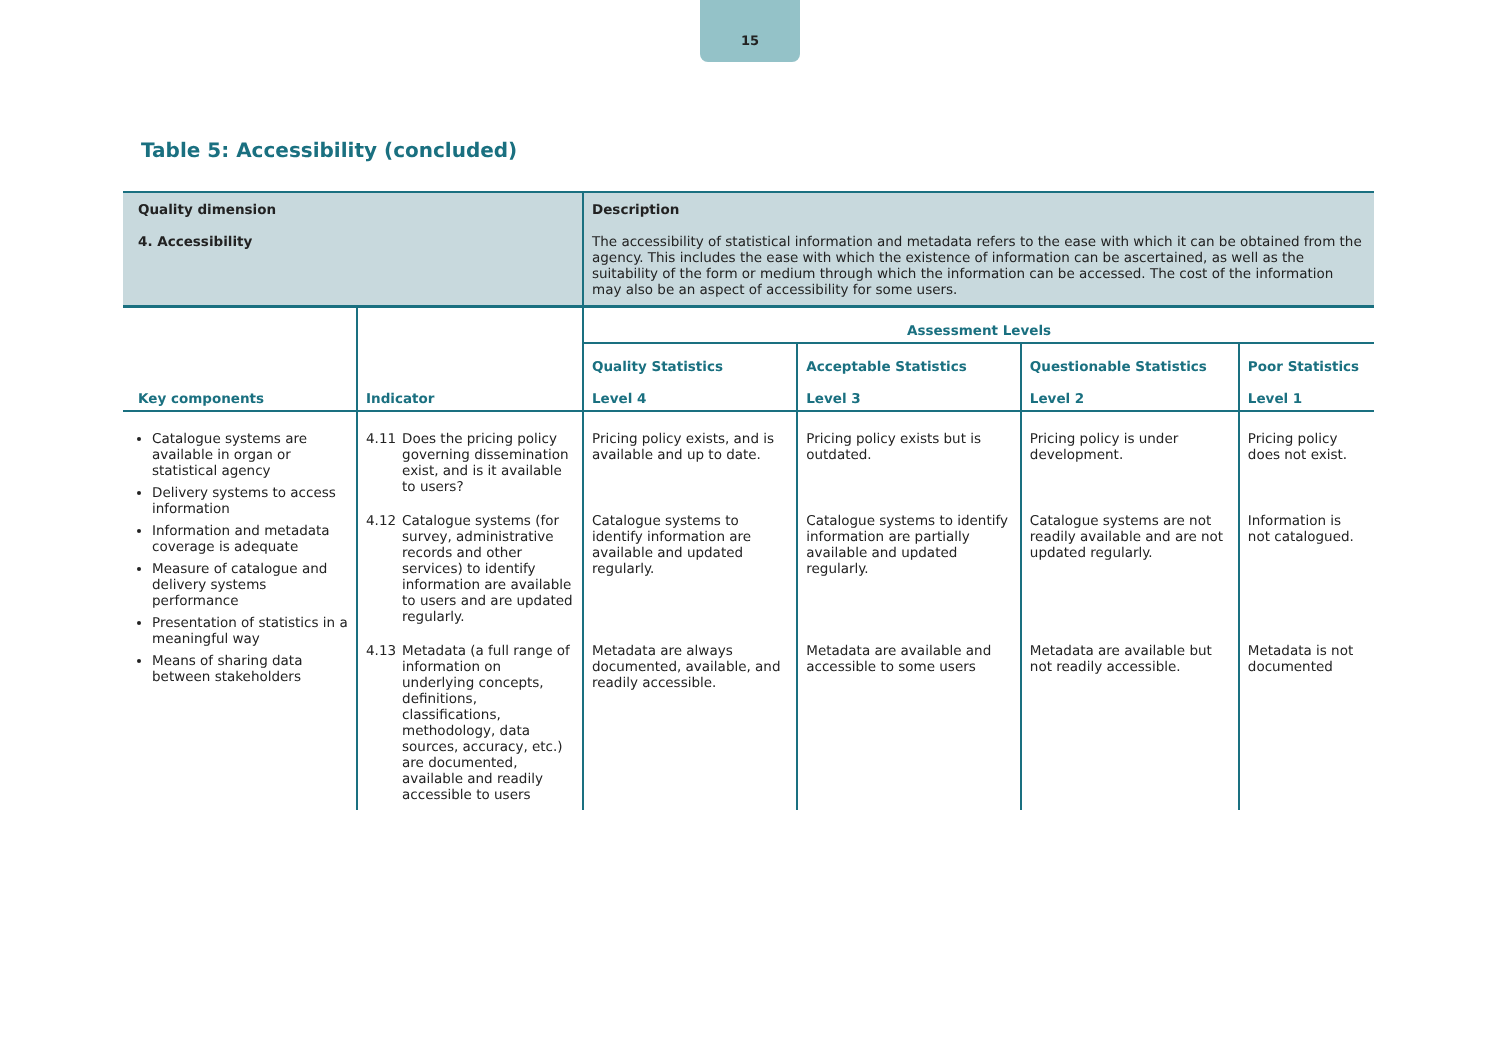15
Table 5: Accessibility (concluded)
| Quality dimension 4. Accessibility | | Description The accessibility of statistical information and metadata refers to the ease with which it can be obtained from the agency. This includes the ease with which the existence of information can be ascertained, as well as the suitability of the form or medium through which the information can be accessed. The cost of the information may also be an aspect of accessibility for some users. | | | |
| Key components | Indicator | Assessment Levels | | | |
| | | Quality Statistics Level 4 | Acceptable Statistics Level 3 | Questionable Statistics Level 2 | Poor Statistics Level 1 |
| Catalogue systems are available in organ or statistical agency Delivery systems to access information Information and metadata coverage is adequate Measure of catalogue and delivery systems performance Presentation of statistics in a meaningful way Means of sharing data between stakeholders | 4.11 Does the pricing policy governing dissemination exist, and is it available to users? | Pricing policy exists, and is available and up to date. | Pricing policy exists but is outdated. | Pricing policy is under development. | Pricing policy does not exist. |
| | 4.12 Catalogue systems (for survey, administrative records and other services) to identify information are available to users and are updated regularly. | Catalogue systems to identify information are available and updated regularly. | Catalogue systems to identify information are partially available and updated regularly. | Catalogue systems are not readily available and are not updated regularly. | Information is not catalogued. |
| | 4.13 Metadata (a full range of information on underlying concepts, definitions, classifications, methodology, data sources, accuracy, etc.) are documented, available and readily accessible to users | Metadata are always documented, available, and readily accessible. | Metadata are available and accessible to some users | Metadata are available but not readily accessible. | Metadata is not documented |